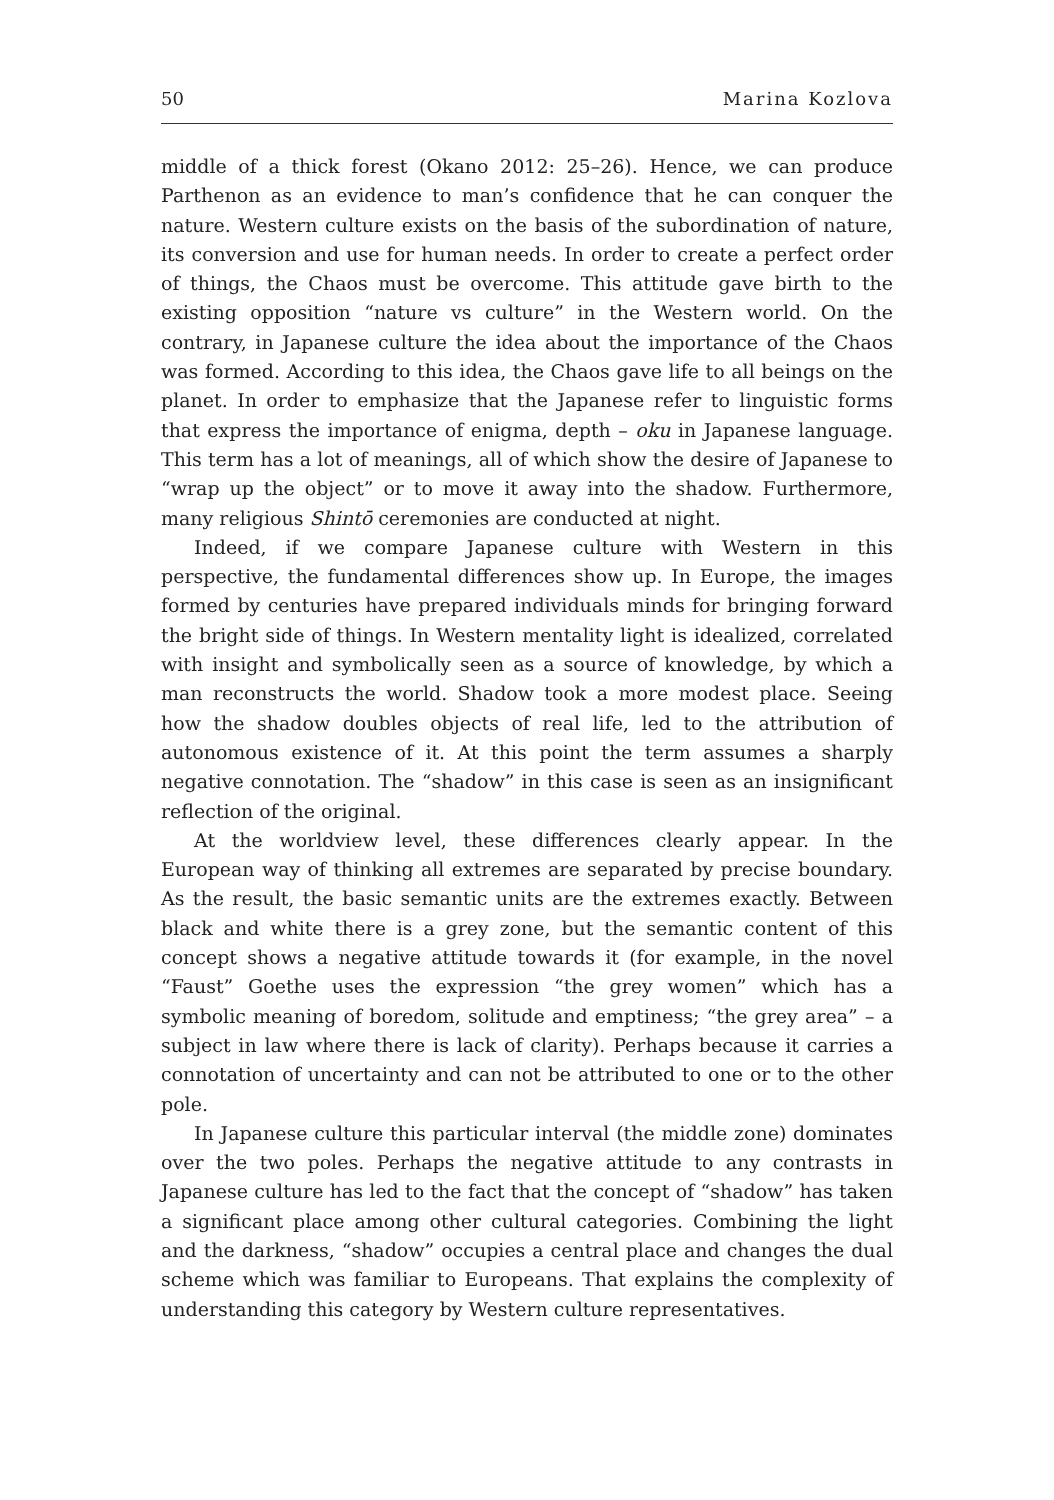50 Marina Kozlova
middle of a thick forest (Okano 2012: 25–26). Hence, we can produce Parthenon as an evidence to man’s confidence that he can conquer the nature. Western culture exists on the basis of the subordination of nature, its conversion and use for human needs. In order to create a perfect order of things, the Chaos must be overcome. This attitude gave birth to the existing opposition “nature vs culture” in the Western world. On the contrary, in Japanese culture the idea about the importance of the Chaos was formed. According to this idea, the Chaos gave life to all beings on the planet. In order to emphasize that the Japanese refer to linguistic forms that express the importance of enigma, depth – oku in Japanese language. This term has a lot of meanings, all of which show the desire of Japanese to “wrap up the object” or to move it away into the shadow. Furthermore, many religious Shintō ceremonies are conducted at night.
Indeed, if we compare Japanese culture with Western in this perspective, the fundamental differences show up. In Europe, the images formed by centuries have prepared individuals minds for bringing forward the bright side of things. In Western mentality light is idealized, correlated with insight and symbolically seen as a source of knowledge, by which a man reconstructs the world. Shadow took a more modest place. Seeing how the shadow doubles objects of real life, led to the attribution of autonomous existence of it. At this point the term assumes a sharply negative connotation. The “shadow” in this case is seen as an insignificant reflection of the original.
At the worldview level, these differences clearly appear. In the European way of thinking all extremes are separated by precise boundary. As the result, the basic semantic units are the extremes exactly. Between black and white there is a grey zone, but the semantic content of this concept shows a negative attitude towards it (for example, in the novel “Faust” Goethe uses the expression “the grey women” which has a symbolic meaning of boredom, solitude and emptiness; “the grey area” – a subject in law where there is lack of clarity). Perhaps because it carries a connotation of uncertainty and can not be attributed to one or to the other pole.
In Japanese culture this particular interval (the middle zone) dominates over the two poles. Perhaps the negative attitude to any contrasts in Japanese culture has led to the fact that the concept of “shadow” has taken a significant place among other cultural categories. Combining the light and the darkness, “shadow” occupies a central place and changes the dual scheme which was familiar to Europeans. That explains the complexity of understanding this category by Western culture representatives.